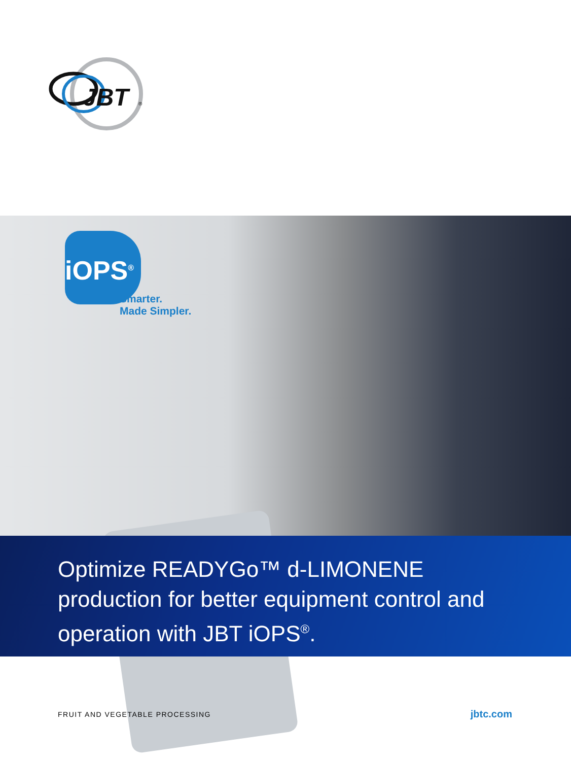JBT
®
iOPS<sup>®</sup>
Smarter.
Made Simpler.
Optimize READYGo™ d-LIMONENE production for better equipment control and operation with JBT iOPS<sup>®</sup>.
FRUIT AND VEGETABLE PROCESSING jbtc.com